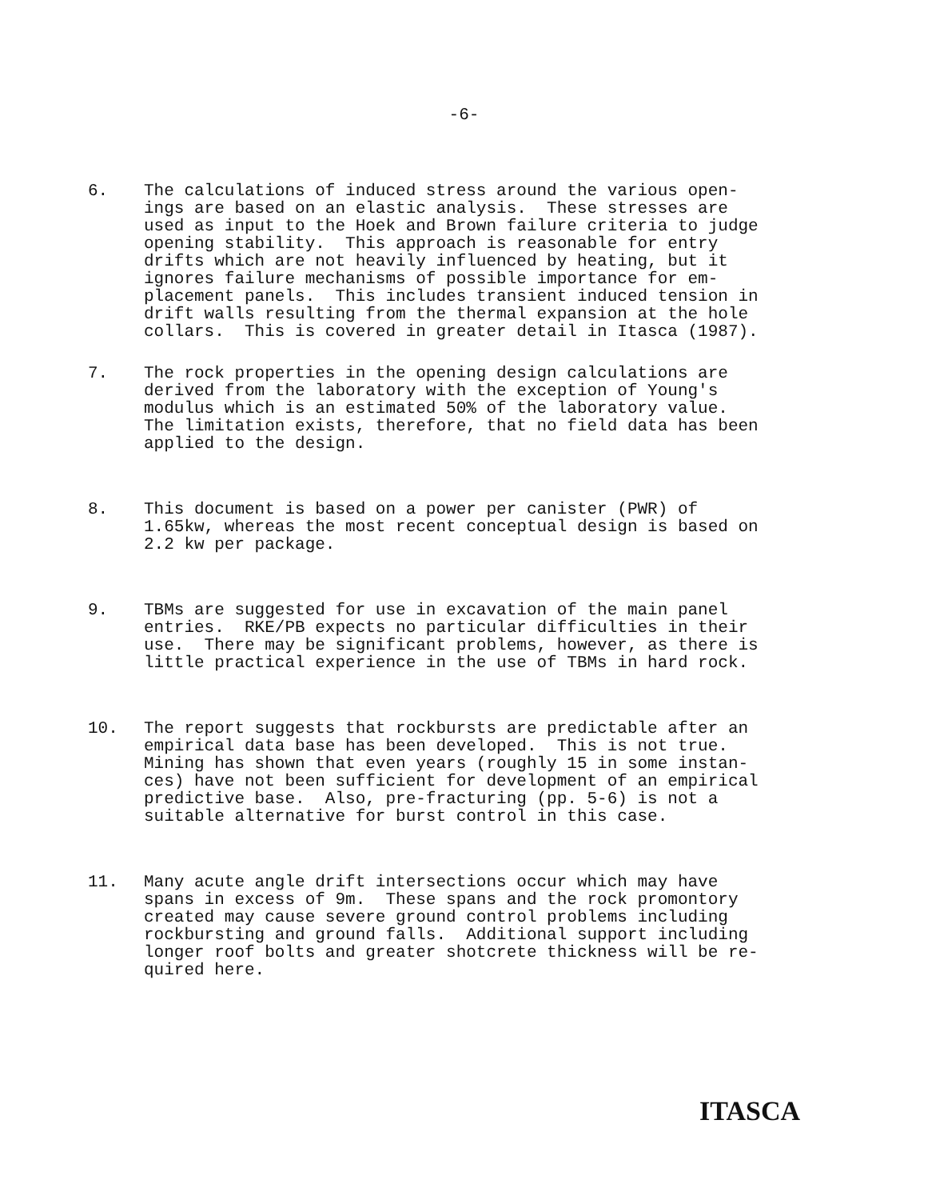-6-
6. The calculations of induced stress around the various open- ings are based on an elastic analysis. These stresses are used as input to the Hoek and Brown failure criteria to judge opening stability. This approach is reasonable for entry drifts which are not heavily influenced by heating, but it ignores failure mechanisms of possible importance for em- placement panels. This includes transient induced tension in drift walls resulting from the thermal expansion at the hole collars. This is covered in greater detail in Itasca (1987).
7. The rock properties in the opening design calculations are derived from the laboratory with the exception of Young's modulus which is an estimated 50% of the laboratory value. The limitation exists, therefore, that no field data has been applied to the design.
8. This document is based on a power per canister (PWR) of 1.65kw, whereas the most recent conceptual design is based on 2.2 kw per package.
9. TBMs are suggested for use in excavation of the main panel entries. RKE/PB expects no particular difficulties in their use. There may be significant problems, however, as there is little practical experience in the use of TBMs in hard rock.
10. The report suggests that rockbursts are predictable after an empirical data base has been developed. This is not true. Mining has shown that even years (roughly 15 in some instan- ces) have not been sufficient for development of an empirical predictive base. Also, pre-fracturing (pp. 5-6) is not a suitable alternative for burst control in this case.
11. Many acute angle drift intersections occur which may have spans in excess of 9m. These spans and the rock promontory created may cause severe ground control problems including rockbursting and ground falls. Additional support including longer roof bolts and greater shotcrete thickness will be re- quired here.
ITASCA